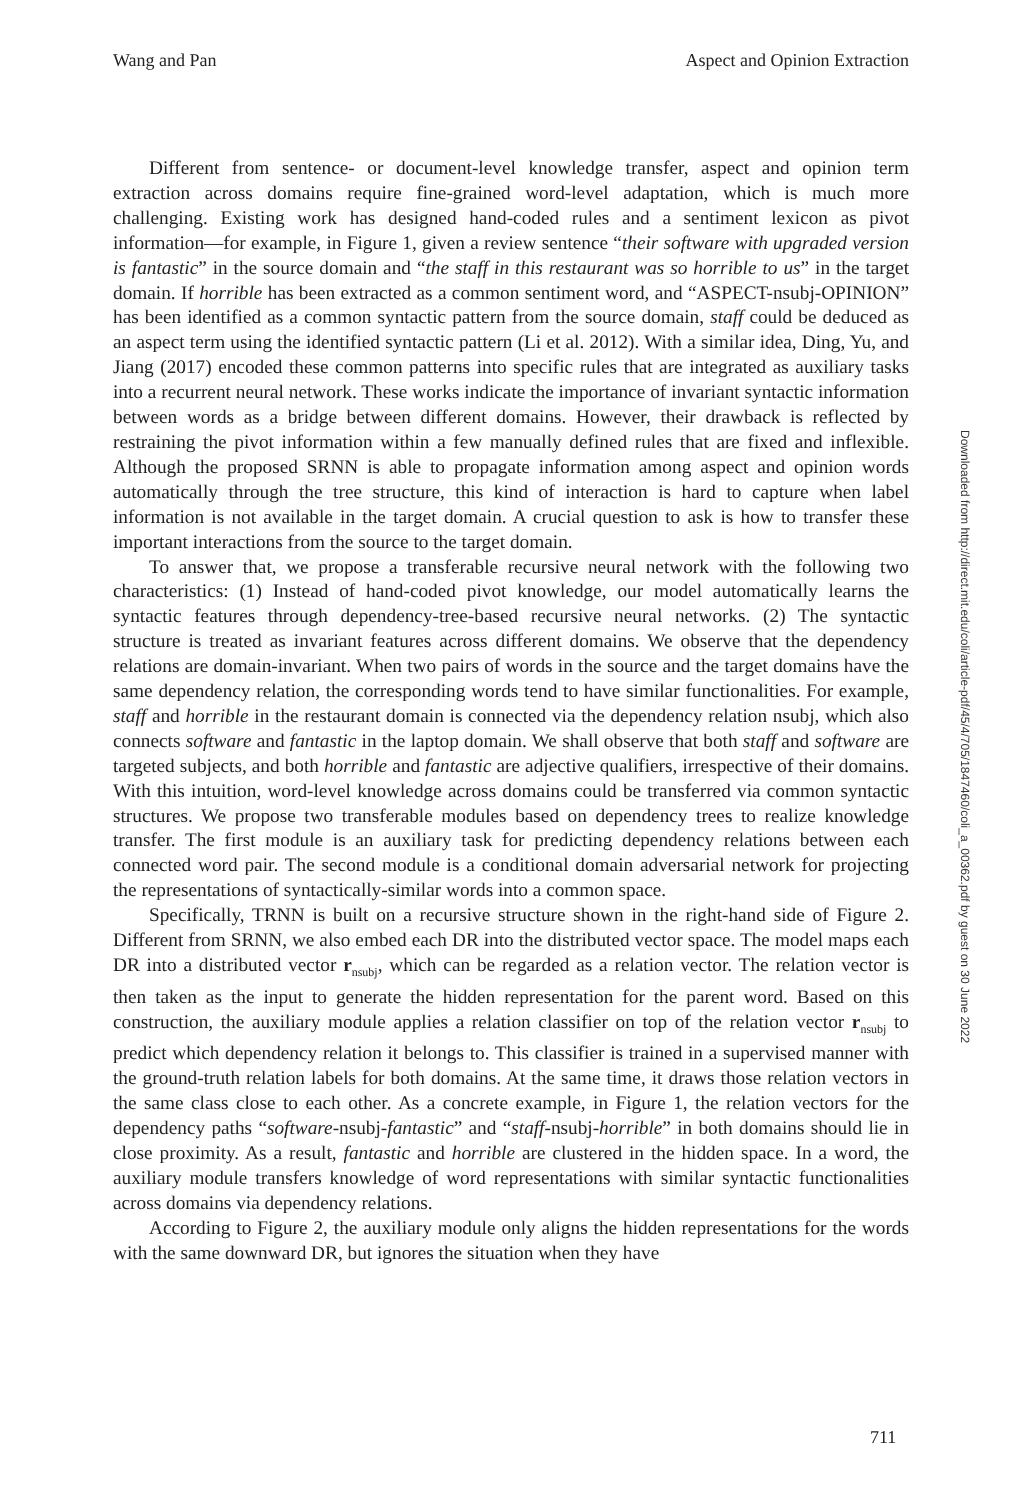Wang and Pan Aspect and Opinion Extraction
Different from sentence- or document-level knowledge transfer, aspect and opinion term extraction across domains require fine-grained word-level adaptation, which is much more challenging. Existing work has designed hand-coded rules and a sentiment lexicon as pivot information—for example, in Figure 1, given a review sentence “their software with upgraded version is fantastic” in the source domain and “the staff in this restaurant was so horrible to us” in the target domain. If horrible has been extracted as a common sentiment word, and “ASPECT-nsubj-OPINION” has been identified as a common syntactic pattern from the source domain, staff could be deduced as an aspect term using the identified syntactic pattern (Li et al. 2012). With a similar idea, Ding, Yu, and Jiang (2017) encoded these common patterns into specific rules that are integrated as auxiliary tasks into a recurrent neural network. These works indicate the importance of invariant syntactic information between words as a bridge between different domains. However, their drawback is reflected by restraining the pivot information within a few manually defined rules that are fixed and inflexible. Although the proposed SRNN is able to propagate information among aspect and opinion words automatically through the tree structure, this kind of interaction is hard to capture when label information is not available in the target domain. A crucial question to ask is how to transfer these important interactions from the source to the target domain.
To answer that, we propose a transferable recursive neural network with the following two characteristics: (1) Instead of hand-coded pivot knowledge, our model automatically learns the syntactic features through dependency-tree-based recursive neural networks. (2) The syntactic structure is treated as invariant features across different domains. We observe that the dependency relations are domain-invariant. When two pairs of words in the source and the target domains have the same dependency relation, the corresponding words tend to have similar functionalities. For example, staff and horrible in the restaurant domain is connected via the dependency relation nsubj, which also connects software and fantastic in the laptop domain. We shall observe that both staff and software are targeted subjects, and both horrible and fantastic are adjective qualifiers, irrespective of their domains. With this intuition, word-level knowledge across domains could be transferred via common syntactic structures. We propose two transferable modules based on dependency trees to realize knowledge transfer. The first module is an auxiliary task for predicting dependency relations between each connected word pair. The second module is a conditional domain adversarial network for projecting the representations of syntactically-similar words into a common space.
Specifically, TRNN is built on a recursive structure shown in the right-hand side of Figure 2. Different from SRNN, we also embed each DR into the distributed vector space. The model maps each DR into a distributed vector r<sub>nsubj</sub>, which can be regarded as a relation vector. The relation vector is then taken as the input to generate the hidden representation for the parent word. Based on this construction, the auxiliary module applies a relation classifier on top of the relation vector r<sub>nsubj</sub> to predict which dependency relation it belongs to. This classifier is trained in a supervised manner with the ground-truth relation labels for both domains. At the same time, it draws those relation vectors in the same class close to each other. As a concrete example, in Figure 1, the relation vectors for the dependency paths “software-nsubj-fantastic” and “staff-nsubj-horrible” in both domains should lie in close proximity. As a result, fantastic and horrible are clustered in the hidden space. In a word, the auxiliary module transfers knowledge of word representations with similar syntactic functionalities across domains via dependency relations.
According to Figure 2, the auxiliary module only aligns the hidden representations for the words with the same downward DR, but ignores the situation when they have
Downloaded from http://direct.mit.edu/coli/article-pdf/45/4/705/1847460/coli_a_00362.pdf by guest on 30 June 2022
711